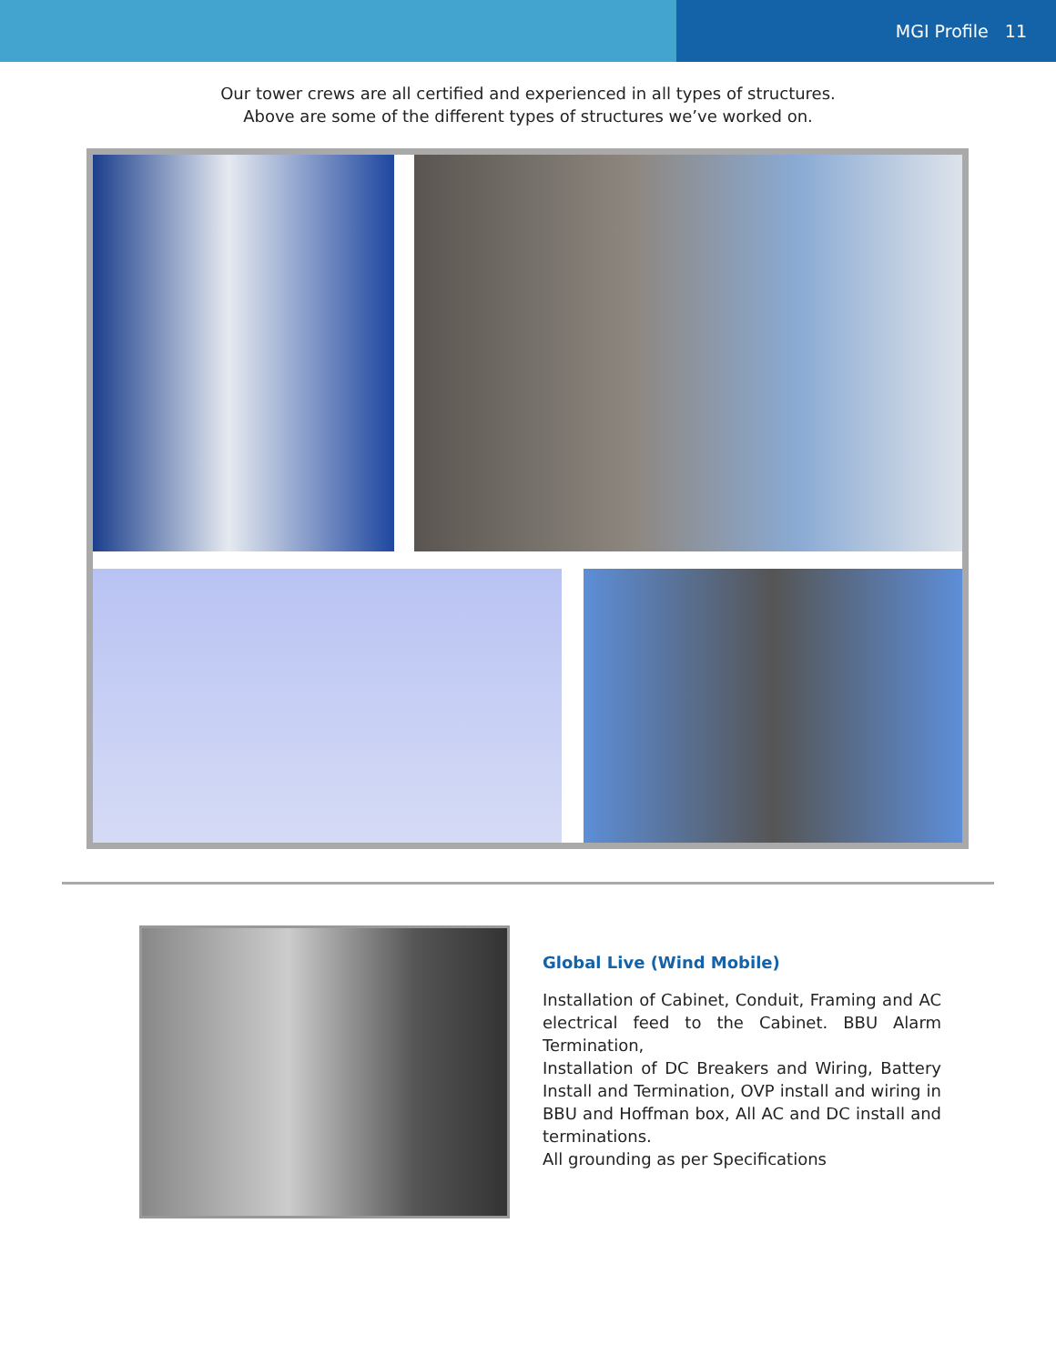MGI Profile 11
Our tower crews are all certified and experienced in all types of structures.
Above are some of the different types of structures we’ve worked on.
Global Live (Wind Mobile)
Installation of Cabinet, Conduit, Framing and AC electrical feed to the Cabinet. BBU Alarm Termination,
Installation of DC Breakers and Wiring, Battery Install and Termination, OVP install and wiring in BBU and Hoffman box, All AC and DC install and terminations.
All grounding as per Specifications